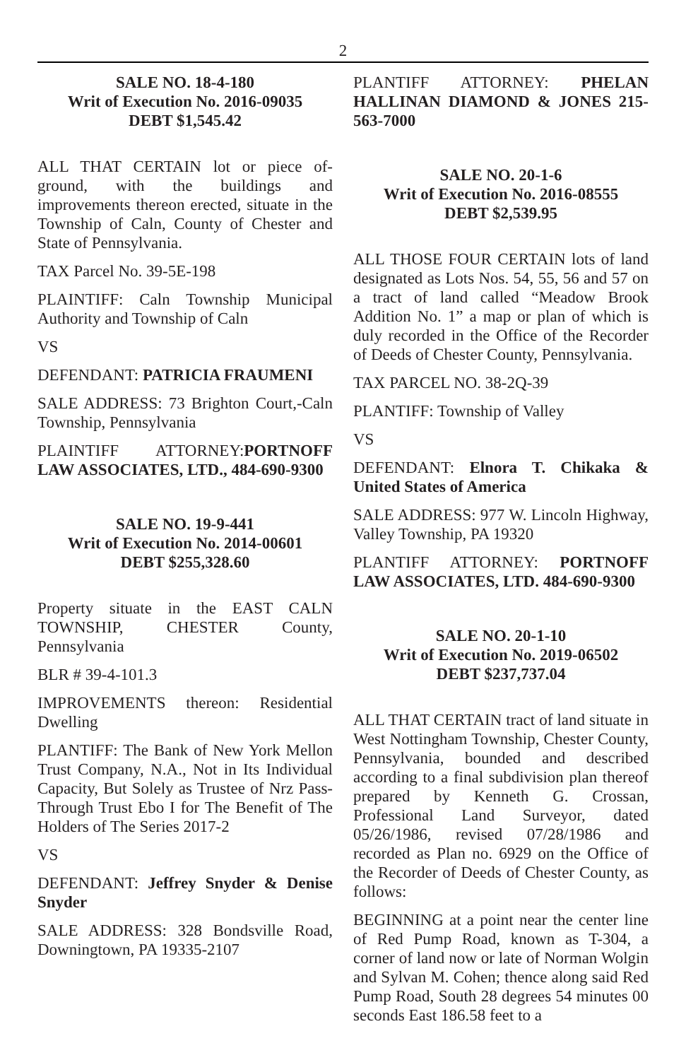2
SALE NO. 18-4-180
Writ of Execution No. 2016-09035
DEBT $1,545.42
ALL THAT CERTAIN lot or piece of-ground, with the buildings and improvements thereon erected, situate in the Township of Caln, County of Chester and State of Pennsylvania.
TAX Parcel No. 39-5E-198
PLAINTIFF: Caln Township Municipal Authority and Township of Caln
VS
DEFENDANT: PATRICIA FRAUMENI
SALE ADDRESS: 73 Brighton Court,-Caln Township, Pennsylvania
PLAINTIFF ATTORNEY:PORTNOFF LAW ASSOCIATES, LTD., 484-690-9300
SALE NO. 19-9-441
Writ of Execution No. 2014-00601
DEBT $255,328.60
Property situate in the EAST CALN TOWNSHIP, CHESTER County, Pennsylvania
BLR # 39-4-101.3
IMPROVEMENTS thereon: Residential Dwelling
PLANTIFF: The Bank of New York Mellon Trust Company, N.A., Not in Its Individual Capacity, But Solely as Trustee of Nrz Pass-Through Trust Ebo I for The Benefit of The Holders of The Series 2017-2
VS
DEFENDANT: Jeffrey Snyder & Denise Snyder
SALE ADDRESS: 328 Bondsville Road, Downingtown, PA 19335-2107
PLANTIFF ATTORNEY: PHELAN HALLINAN DIAMOND & JONES 215-563-7000
SALE NO. 20-1-6
Writ of Execution No. 2016-08555
DEBT $2,539.95
ALL THOSE FOUR CERTAIN lots of land designated as Lots Nos. 54, 55, 56 and 57 on a tract of land called “Meadow Brook Addition No. 1” a map or plan of which is duly recorded in the Office of the Recorder of Deeds of Chester County, Pennsylvania.
TAX PARCEL NO. 38-2Q-39
PLANTIFF: Township of Valley
VS
DEFENDANT: Elnora T. Chikaka & United States of America
SALE ADDRESS: 977 W. Lincoln Highway, Valley Township, PA 19320
PLANTIFF ATTORNEY: PORTNOFF LAW ASSOCIATES, LTD. 484-690-9300
SALE NO. 20-1-10
Writ of Execution No. 2019-06502
DEBT $237,737.04
ALL THAT CERTAIN tract of land situate in West Nottingham Township, Chester County, Pennsylvania, bounded and described according to a final subdivision plan thereof prepared by Kenneth G. Crossan, Professional Land Surveyor, dated 05/26/1986, revised 07/28/1986 and recorded as Plan no. 6929 on the Office of the Recorder of Deeds of Chester County, as follows:
BEGINNING at a point near the center line of Red Pump Road, known as T-304, a corner of land now or late of Norman Wolgin and Sylvan M. Cohen; thence along said Red Pump Road, South 28 degrees 54 minutes 00 seconds East 186.58 feet to a